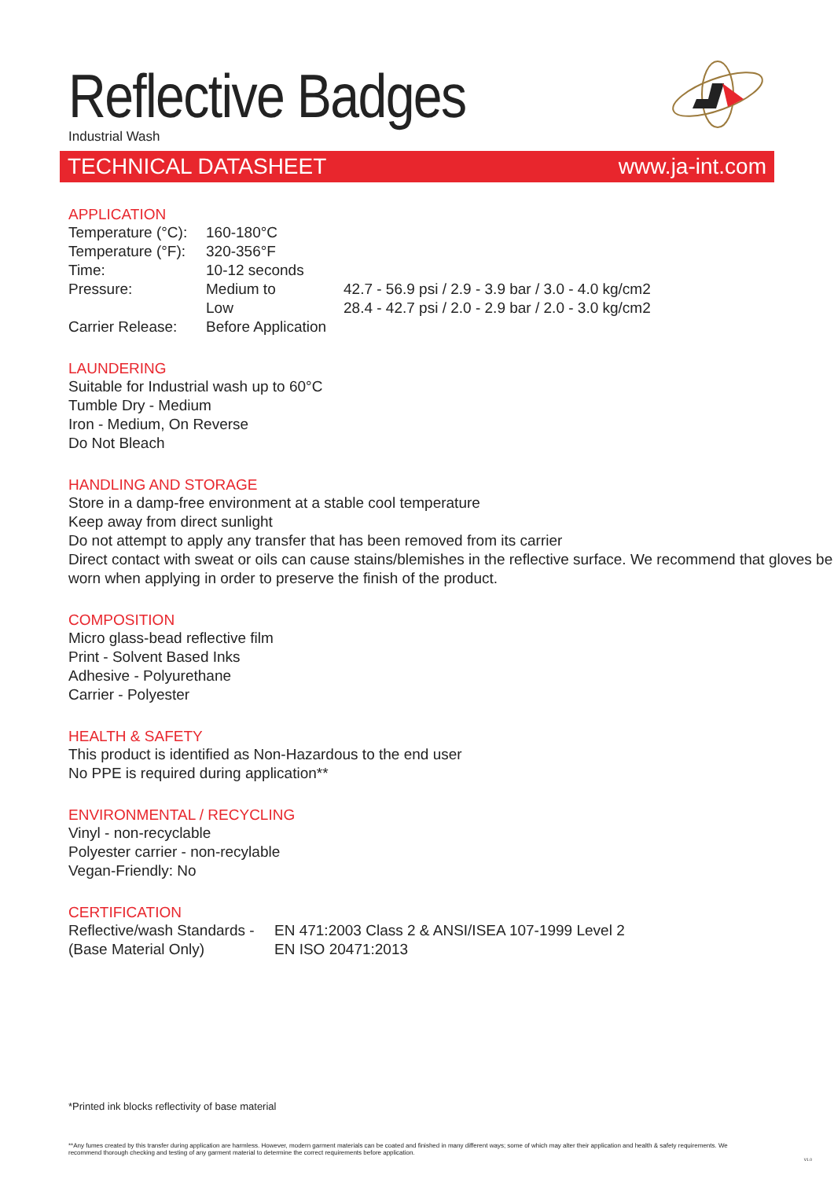Reflective Badges
Industrial Wash
TECHNICAL DATASHEET www.ja-int.com
APPLICATION
| Temperature (°C): | 160-180°C | |
| Temperature (°F): | 320-356°F | |
| Time: | 10-12 seconds | |
| Pressure: | Medium to | 42.7 - 56.9 psi / 2.9 - 3.9 bar / 3.0 - 4.0 kg/cm2 |
| | Low | 28.4 - 42.7 psi / 2.0 - 2.9 bar / 2.0 - 3.0 kg/cm2 |
| Carrier Release: | Before Application | |
LAUNDERING
Suitable for Industrial wash up to 60°C
Tumble Dry - Medium
Iron - Medium, On Reverse
Do Not Bleach
HANDLING AND STORAGE
Store in a damp-free environment at a stable cool temperature
Keep away from direct sunlight
Do not attempt to apply any transfer that has been removed from its carrier
Direct contact with sweat or oils can cause stains/blemishes in the reflective surface. We recommend that gloves be worn when applying in order to preserve the finish of the product.
COMPOSITION
Micro glass-bead reflective film
Print - Solvent Based Inks
Adhesive - Polyurethane
Carrier - Polyester
HEALTH & SAFETY
This product is identified as Non-Hazardous to the end user
No PPE is required during application**
ENVIRONMENTAL / RECYCLING
Vinyl - non-recyclable
Polyester carrier - non-recylable
Vegan-Friendly: No
CERTIFICATION
| Reflective/wash Standards - | EN 471:2003 Class 2 & ANSI/ISEA 107-1999 Level 2 |
| (Base Material Only) | EN ISO 20471:2013 |
*Printed ink blocks reflectivity of base material
**Any fumes created by this transfer during application are harmless. However, modern garment materials can be coated and finished in many different ways; some of which may alter their application and health & safety requirements. We recommend thorough checking and testing of any garment material to determine the correct requirements before application.
V1.0